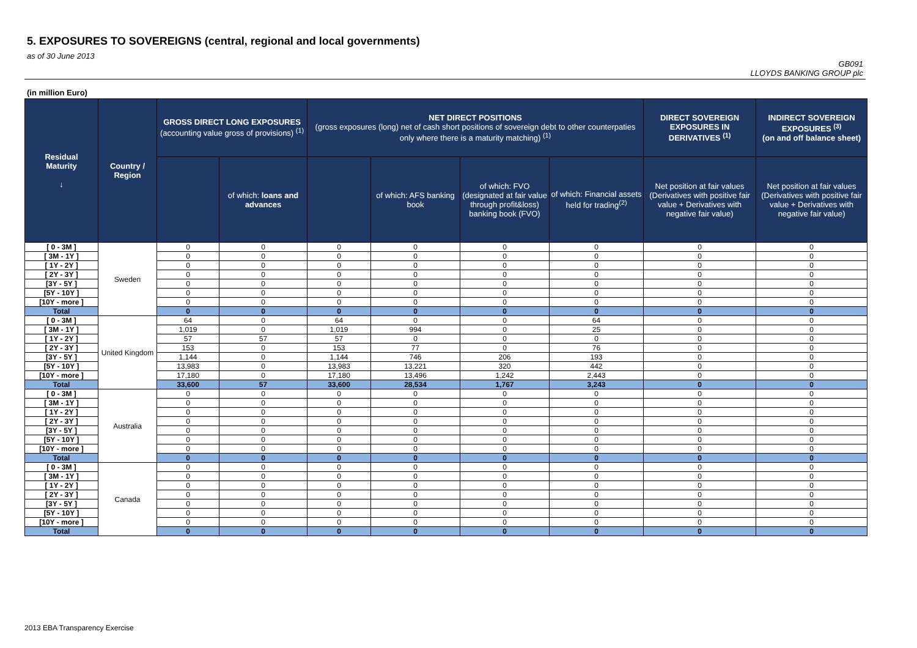5. EXPOSURES TO SOVEREIGNS (central, regional and local governments)
as of 30 June 2013
GB091
LLOYDS BANKING GROUP plc
(in million Euro)
| Residual Maturity ↓ | Country / Region | GROSS DIRECT LONG EXPOSURES (accounting value gross of provisions) <sup>(1)</sup> | | NET DIRECT POSITIONS (gross exposures (long) net of cash short positions of sovereign debt to other counterpaties only where there is a maturity matching) <sup>(1)</sup> | | | | DIRECT SOVEREIGN EXPOSURES IN DERIVATIVES <sup>(1)</sup> | INDIRECT SOVEREIGN EXPOSURES <sup>(3)</sup> (on and off balance sheet) |
| --- | --- | --- | --- | --- | --- | --- | --- | --- | --- |
| | | | of which: loans and advances | | of which: AFS banking book | of which: FVO (designated at fair value through profit&loss) banking book (FVO) | of which: Financial assets held for trading<sup>(2)</sup> | Net position at fair values (Derivatives with positive fair value + Derivatives with negative fair value) | Net position at fair values (Derivatives with positive fair value + Derivatives with negative fair value) |
| [ 0 - 3M ] | Sweden | 0 | 0 | 0 | 0 | 0 | 0 | 0 | 0 |
| [ 3M - 1Y ] | | 0 | 0 | 0 | 0 | 0 | 0 | 0 | 0 |
| [ 1Y - 2Y ] | | 0 | 0 | 0 | 0 | 0 | 0 | 0 | 0 |
| [ 2Y - 3Y ] | | 0 | 0 | 0 | 0 | 0 | 0 | 0 | 0 |
| [3Y - 5Y ] | | 0 | 0 | 0 | 0 | 0 | 0 | 0 | 0 |
| [5Y - 10Y ] | | 0 | 0 | 0 | 0 | 0 | 0 | 0 | 0 |
| [10Y - more ] | | 0 | 0 | 0 | 0 | 0 | 0 | 0 | 0 |
| Total | | 0 | 0 | 0 | 0 | 0 | 0 | 0 | 0 |
| [ 0 - 3M ] | United Kingdom | 64 | 0 | 64 | 0 | 0 | 64 | 0 | 0 |
| [ 3M - 1Y ] | | 1,019 | 0 | 1,019 | 994 | 0 | 25 | 0 | 0 |
| [ 1Y - 2Y ] | | 57 | 57 | 57 | 0 | 0 | 0 | 0 | 0 |
| [ 2Y - 3Y ] | | 153 | 0 | 153 | 77 | 0 | 76 | 0 | 0 |
| [3Y - 5Y ] | | 1,144 | 0 | 1,144 | 746 | 206 | 193 | 0 | 0 |
| [5Y - 10Y ] | | 13,983 | 0 | 13,983 | 13,221 | 320 | 442 | 0 | 0 |
| [10Y - more ] | | 17,180 | 0 | 17,180 | 13,496 | 1,242 | 2,443 | 0 | 0 |
| Total | | 33,600 | 57 | 33,600 | 28,534 | 1,767 | 3,243 | 0 | 0 |
| [ 0 - 3M ] | Australia | 0 | 0 | 0 | 0 | 0 | 0 | 0 | 0 |
| [ 3M - 1Y ] | | 0 | 0 | 0 | 0 | 0 | 0 | 0 | 0 |
| [ 1Y - 2Y ] | | 0 | 0 | 0 | 0 | 0 | 0 | 0 | 0 |
| [ 2Y - 3Y ] | | 0 | 0 | 0 | 0 | 0 | 0 | 0 | 0 |
| [3Y - 5Y ] | | 0 | 0 | 0 | 0 | 0 | 0 | 0 | 0 |
| [5Y - 10Y ] | | 0 | 0 | 0 | 0 | 0 | 0 | 0 | 0 |
| [10Y - more ] | | 0 | 0 | 0 | 0 | 0 | 0 | 0 | 0 |
| Total | | 0 | 0 | 0 | 0 | 0 | 0 | 0 | 0 |
| [ 0 - 3M ] | Canada | 0 | 0 | 0 | 0 | 0 | 0 | 0 | 0 |
| [ 3M - 1Y ] | | 0 | 0 | 0 | 0 | 0 | 0 | 0 | 0 |
| [ 1Y - 2Y ] | | 0 | 0 | 0 | 0 | 0 | 0 | 0 | 0 |
| [ 2Y - 3Y ] | | 0 | 0 | 0 | 0 | 0 | 0 | 0 | 0 |
| [3Y - 5Y ] | | 0 | 0 | 0 | 0 | 0 | 0 | 0 | 0 |
| [5Y - 10Y ] | | 0 | 0 | 0 | 0 | 0 | 0 | 0 | 0 |
| [10Y - more ] | | 0 | 0 | 0 | 0 | 0 | 0 | 0 | 0 |
| Total | | 0 | 0 | 0 | 0 | 0 | 0 | 0 | 0 |
2013 EBA Transparency Exercise